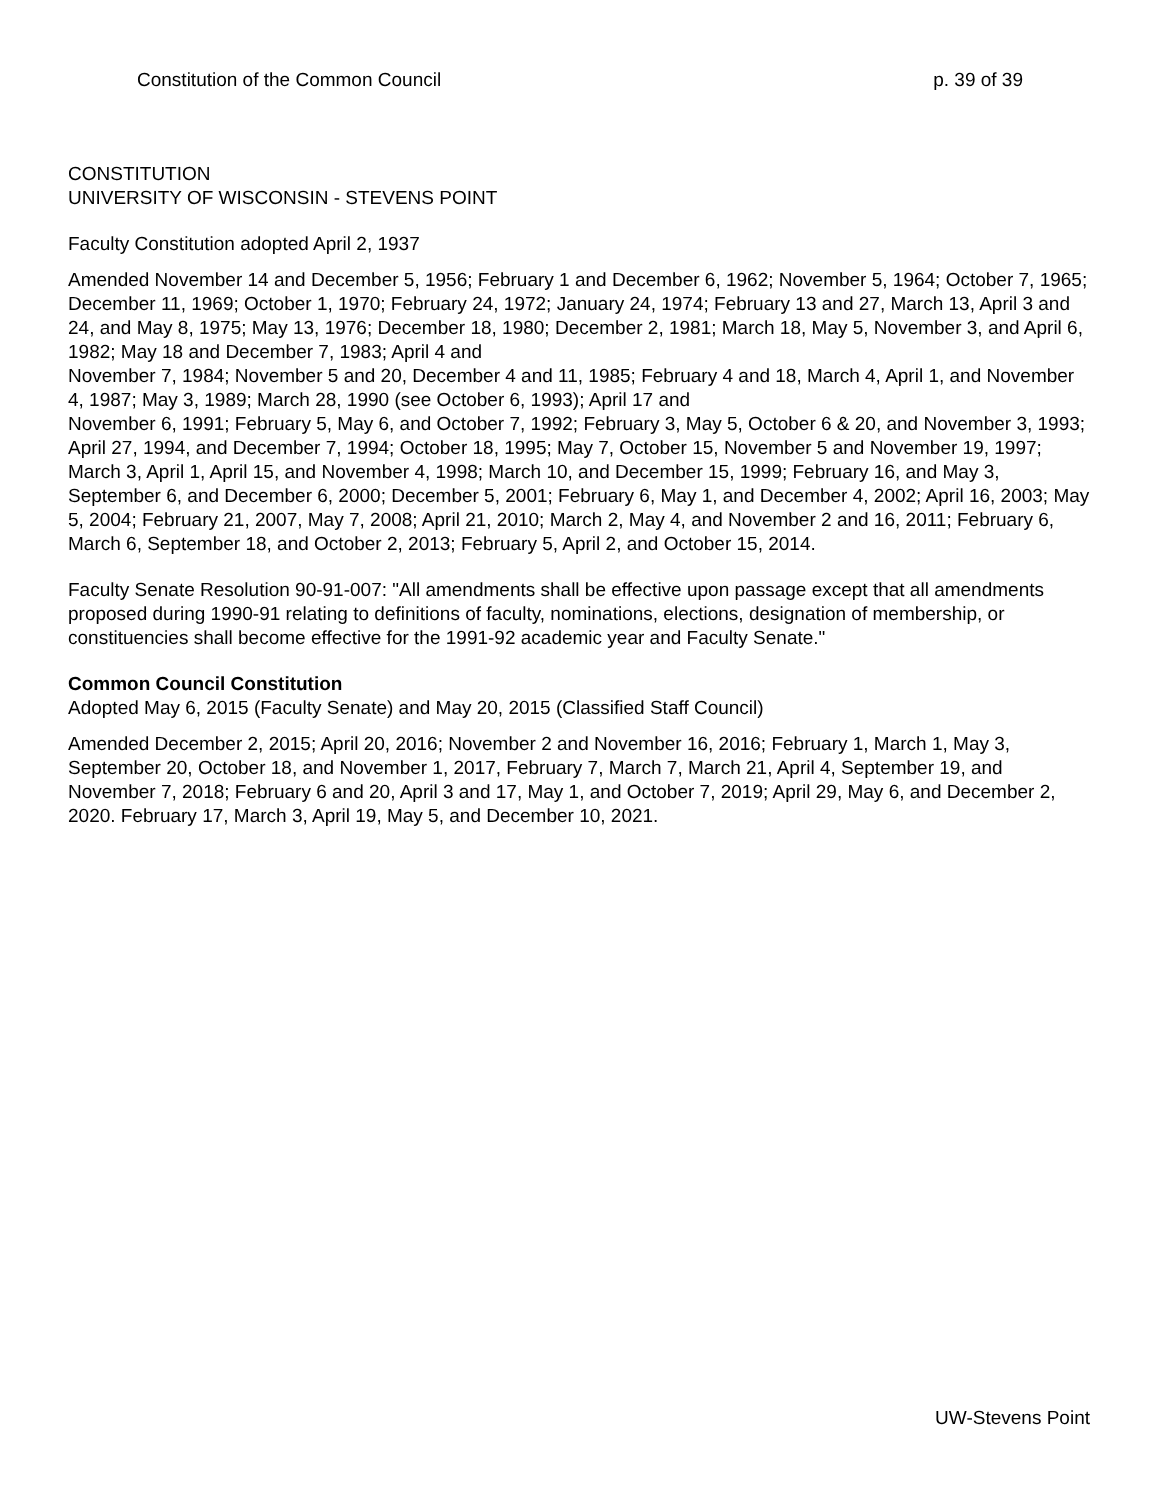Constitution of the Common Council p. 39 of 39
CONSTITUTION
UNIVERSITY OF WISCONSIN - STEVENS POINT
Faculty Constitution adopted April 2, 1937
Amended November 14 and December 5, 1956; February 1 and December 6, 1962; November 5, 1964; October 7, 1965; December 11, 1969; October 1, 1970; February 24, 1972; January 24, 1974; February 13 and 27, March 13, April 3 and 24, and May 8, 1975; May 13, 1976; December 18, 1980; December 2, 1981; March 18, May 5, November 3, and April 6, 1982; May 18 and December 7, 1983; April 4 and
November 7, 1984; November 5 and 20, December 4 and 11, 1985; February 4 and 18, March 4, April 1, and November 4, 1987; May 3, 1989; March 28, 1990 (see October 6, 1993); April 17 and
November 6, 1991; February 5, May 6, and October 7, 1992; February 3, May 5, October 6 & 20, and November 3, 1993; April 27, 1994, and December 7, 1994; October 18, 1995; May 7, October 15, November 5 and November 19, 1997; March 3, April 1, April 15, and November 4, 1998; March 10, and December 15, 1999; February 16, and May 3, September 6, and December 6, 2000; December 5, 2001; February 6, May 1, and December 4, 2002; April 16, 2003; May 5, 2004; February 21, 2007, May 7, 2008; April 21, 2010; March 2, May 4, and November 2 and 16, 2011; February 6, March 6, September 18, and October 2, 2013; February 5, April 2, and October 15, 2014.
Faculty Senate Resolution 90-91-007: "All amendments shall be effective upon passage except that all amendments proposed during 1990-91 relating to definitions of faculty, nominations, elections, designation of membership, or constituencies shall become effective for the 1991-92 academic year and Faculty Senate."
Common Council Constitution
Adopted May 6, 2015 (Faculty Senate) and May 20, 2015 (Classified Staff Council)
Amended December 2, 2015; April 20, 2016; November 2 and November 16, 2016; February 1, March 1, May 3, September 20, October 18, and November 1, 2017, February 7, March 7, March 21, April 4, September 19, and November 7, 2018; February 6 and 20, April 3 and 17, May 1, and October 7, 2019; April 29, May 6, and December 2, 2020. February 17, March 3, April 19, May 5, and December 10, 2021.
UW-Stevens Point